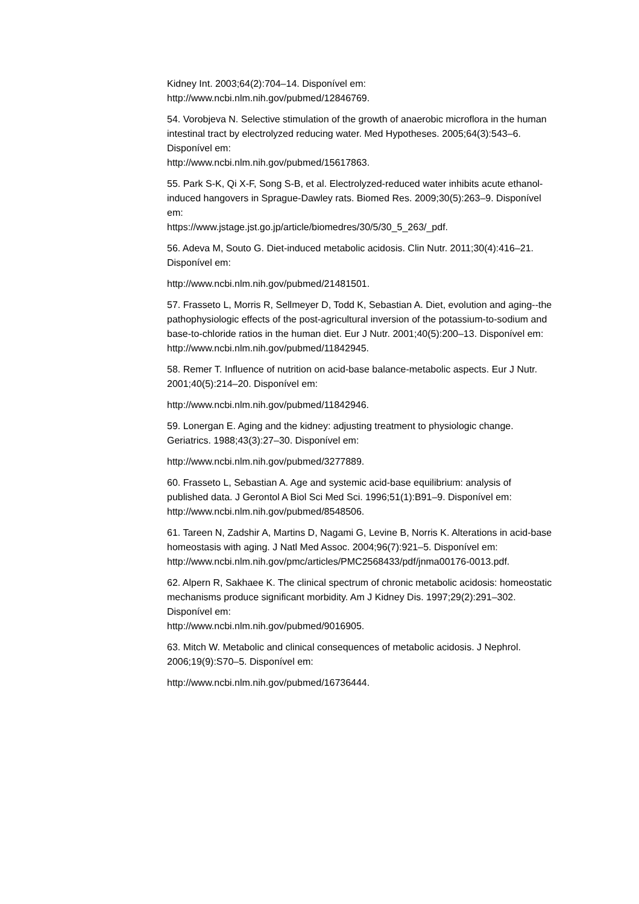Kidney Int. 2003;64(2):704–14. Disponível em:
http://www.ncbi.nlm.nih.gov/pubmed/12846769.
54. Vorobjeva N. Selective stimulation of the growth of anaerobic microflora in the human intestinal tract by electrolyzed reducing water. Med Hypotheses. 2005;64(3):543–6. Disponível em:
http://www.ncbi.nlm.nih.gov/pubmed/15617863.
55. Park S-K, Qi X-F, Song S-B, et al. Electrolyzed-reduced water inhibits acute ethanol-induced hangovers in Sprague-Dawley rats. Biomed Res. 2009;30(5):263–9. Disponível em:
https://www.jstage.jst.go.jp/article/biomedres/30/5/30_5_263/_pdf.
56. Adeva M, Souto G. Diet-induced metabolic acidosis. Clin Nutr. 2011;30(4):416–21. Disponível em:
http://www.ncbi.nlm.nih.gov/pubmed/21481501.
57. Frasseto L, Morris R, Sellmeyer D, Todd K, Sebastian A. Diet, evolution and aging--the pathophysiologic effects of the post-agricultural inversion of the potassium-to-sodium and base-to-chloride ratios in the human diet. Eur J Nutr. 2001;40(5):200–13. Disponível em:
http://www.ncbi.nlm.nih.gov/pubmed/11842945.
58. Remer T. Influence of nutrition on acid-base balance-metabolic aspects. Eur J Nutr. 2001;40(5):214–20. Disponível em:
http://www.ncbi.nlm.nih.gov/pubmed/11842946.
59. Lonergan E. Aging and the kidney: adjusting treatment to physiologic change. Geriatrics. 1988;43(3):27–30. Disponível em:
http://www.ncbi.nlm.nih.gov/pubmed/3277889.
60. Frasseto L, Sebastian A. Age and systemic acid-base equilibrium: analysis of published data. J Gerontol A Biol Sci Med Sci. 1996;51(1):B91–9. Disponível em: http://www.ncbi.nlm.nih.gov/pubmed/8548506.
61. Tareen N, Zadshir A, Martins D, Nagami G, Levine B, Norris K. Alterations in acid-base homeostasis with aging. J Natl Med Assoc. 2004;96(7):921–5. Disponível em:
http://www.ncbi.nlm.nih.gov/pmc/articles/PMC2568433/pdf/jnma00176-0013.pdf.
62. Alpern R, Sakhaee K. The clinical spectrum of chronic metabolic acidosis: homeostatic mechanisms produce significant morbidity. Am J Kidney Dis. 1997;29(2):291–302. Disponível em:
http://www.ncbi.nlm.nih.gov/pubmed/9016905.
63. Mitch W. Metabolic and clinical consequences of metabolic acidosis. J Nephrol. 2006;19(9):S70–5. Disponível em:
http://www.ncbi.nlm.nih.gov/pubmed/16736444.